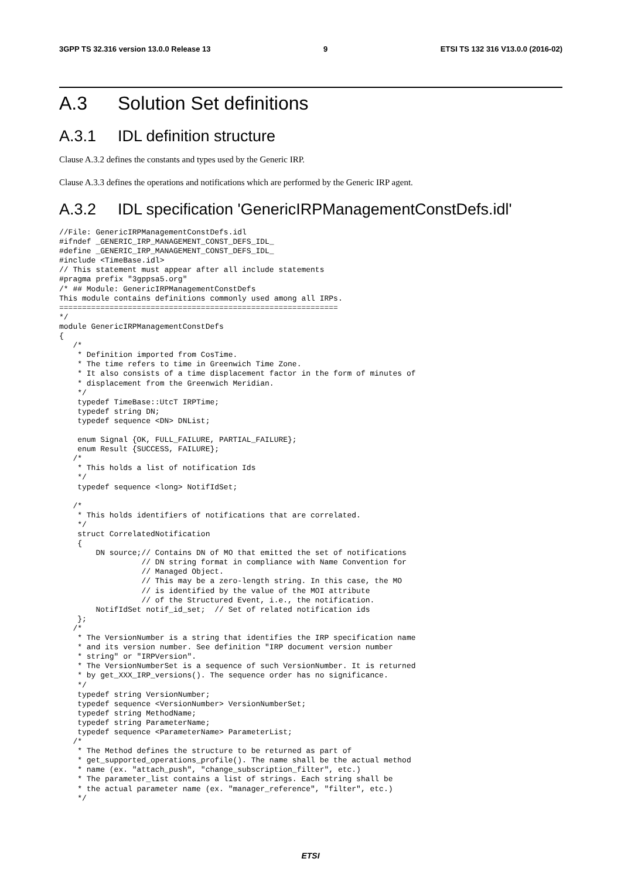3GPP TS 32.316 version 13.0.0 Release 13 9 ETSI TS 132 316 V13.0.0 (2016-02)
A.3 Solution Set definitions
A.3.1 IDL definition structure
Clause A.3.2 defines the constants and types used by the Generic IRP.
Clause A.3.3 defines the operations and notifications which are performed by the Generic IRP agent.
A.3.2 IDL specification 'GenericIRPManagementConstDefs.idl'
//File: GenericIRPManagementConstDefs.idl
#ifndef _GENERIC_IRP_MANAGEMENT_CONST_DEFS_IDL_
#define _GENERIC_IRP_MANAGEMENT_CONST_DEFS_IDL_
#include <TimeBase.idl>
// This statement must appear after all include statements
#pragma prefix "3gppsa5.org"
/* ## Module: GenericIRPManagementConstDefs
This module contains definitions commonly used among all IRPs.
=============================================================
*/
module GenericIRPManagementConstDefs
{
   /*
    * Definition imported from CosTime.
    * The time refers to time in Greenwich Time Zone.
    * It also consists of a time displacement factor in the form of minutes of
    * displacement from the Greenwich Meridian.
    */
    typedef TimeBase::UtcT IRPTime;
    typedef string DN;
    typedef sequence <DN> DNList;

    enum Signal {OK, FULL_FAILURE, PARTIAL_FAILURE};
    enum Result {SUCCESS, FAILURE};
   /*
    * This holds a list of notification Ids
    */
    typedef sequence <long> NotifIdSet;

   /*
    * This holds identifiers of notifications that are correlated.
    */
    struct CorrelatedNotification
    {
        DN source;// Contains DN of MO that emitted the set of notifications
                  // DN string format in compliance with Name Convention for
                  // Managed Object.
                  // This may be a zero-length string. In this case, the MO
                  // is identified by the value of the MOI attribute
                  // of the Structured Event, i.e., the notification.
        NotifIdSet notif_id_set;  // Set of related notification ids
    };
   /*
    * The VersionNumber is a string that identifies the IRP specification name
    * and its version number. See definition "IRP document version number
    * string" or "IRPVersion".
    * The VersionNumberSet is a sequence of such VersionNumber. It is returned
    * by get_XXX_IRP_versions(). The sequence order has no significance.
    */
    typedef string VersionNumber;
    typedef sequence <VersionNumber> VersionNumberSet;
    typedef string MethodName;
    typedef string ParameterName;
    typedef sequence <ParameterName> ParameterList;
   /*
    * The Method defines the structure to be returned as part of
    * get_supported_operations_profile(). The name shall be the actual method
    * name (ex. "attach_push", "change_subscription_filter", etc.)
    * The parameter_list contains a list of strings. Each string shall be
    * the actual parameter name (ex. "manager_reference", "filter", etc.)
    */
ETSI